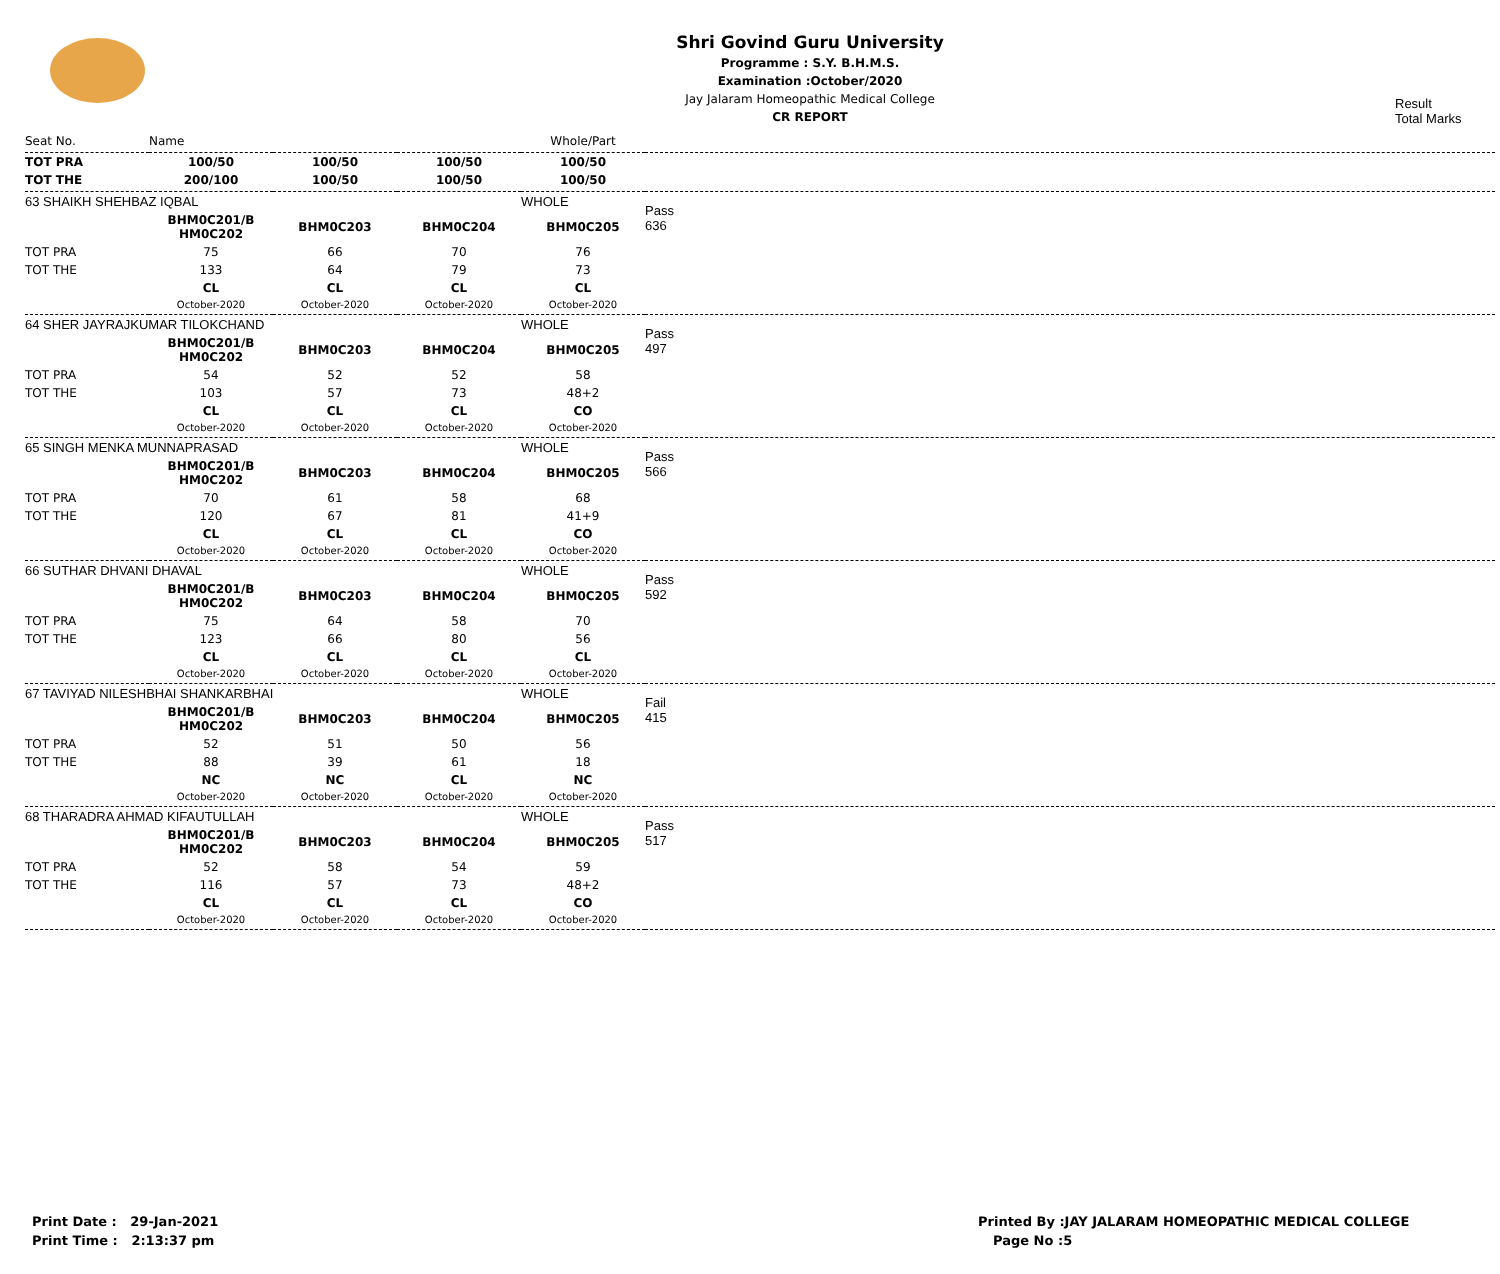Shri Govind Guru University
Programme : S.Y. B.H.M.S.
Examination :October/2020
Jay Jalaram Homeopathic Medical College
CR REPORT
Result
Total Marks
| Seat No. | Name | | | Whole/Part | |
| --- | --- | --- | --- | --- | --- |
| TOT PRA | 100/50 | 100/50 | 100/50 | 100/50 | |
| TOT THE | 200/100 | 100/50 | 100/50 | 100/50 | |
| 63 SHAIKH SHEHBAZ IQBAL | | | | WHOLE | Pass 636 |
| | BHM0C201/B HM0C202 | BHM0C203 | BHM0C204 | BHM0C205 | |
| TOT PRA | 75 | 66 | 70 | 76 | |
| TOT THE | 133 | 64 | 79 | 73 | |
| | CL | CL | CL | CL | |
| | October-2020 | October-2020 | October-2020 | October-2020 | |
| 64 SHER JAYRAJKUMAR TILOKCHAND | | | | WHOLE | Pass 497 |
| | BHM0C201/B HM0C202 | BHM0C203 | BHM0C204 | BHM0C205 | |
| TOT PRA | 54 | 52 | 52 | 58 | |
| TOT THE | 103 | 57 | 73 | 48+2 | |
| | CL | CL | CL | CO | |
| | October-2020 | October-2020 | October-2020 | October-2020 | |
| 65 SINGH MENKA MUNNAPRASAD | | | | WHOLE | Pass 566 |
| | BHM0C201/B HM0C202 | BHM0C203 | BHM0C204 | BHM0C205 | |
| TOT PRA | 70 | 61 | 58 | 68 | |
| TOT THE | 120 | 67 | 81 | 41+9 | |
| | CL | CL | CL | CO | |
| | October-2020 | October-2020 | October-2020 | October-2020 | |
| 66 SUTHAR DHVANI DHAVAL | | | | WHOLE | Pass 592 |
| | BHM0C201/B HM0C202 | BHM0C203 | BHM0C204 | BHM0C205 | |
| TOT PRA | 75 | 64 | 58 | 70 | |
| TOT THE | 123 | 66 | 80 | 56 | |
| | CL | CL | CL | CL | |
| | October-2020 | October-2020 | October-2020 | October-2020 | |
| 67 TAVIYAD NILESHBHAI SHANKARBHAI | | | | WHOLE | Fail 415 |
| | BHM0C201/B HM0C202 | BHM0C203 | BHM0C204 | BHM0C205 | |
| TOT PRA | 52 | 51 | 50 | 56 | |
| TOT THE | 88 | 39 | 61 | 18 | |
| | NC | NC | CL | NC | |
| | October-2020 | October-2020 | October-2020 | October-2020 | |
| 68 THARADRA AHMAD KIFAUTULLAH | | | | WHOLE | Pass 517 |
| | BHM0C201/B HM0C202 | BHM0C203 | BHM0C204 | BHM0C205 | |
| TOT PRA | 52 | 58 | 54 | 59 | |
| TOT THE | 116 | 57 | 73 | 48+2 | |
| | CL | CL | CL | CO | |
| | October-2020 | October-2020 | October-2020 | October-2020 | |
Print Date : 29-Jan-2021
Print Time : 2:13:37 pm
Printed By :JAY JALARAM HOMEOPATHIC MEDICAL COLLEGE
Page No :5